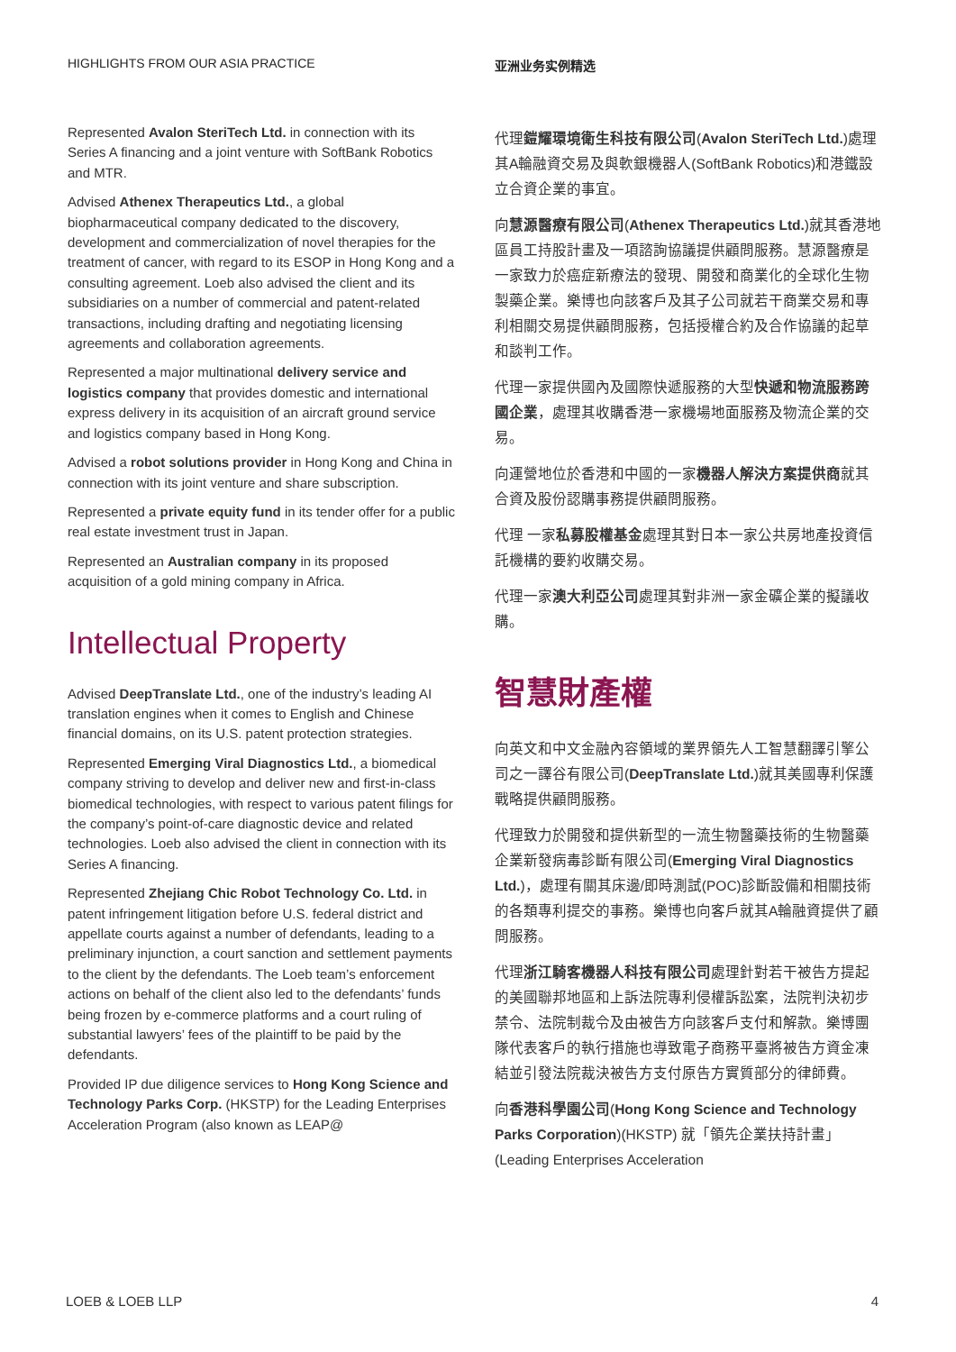HIGHLIGHTS FROM OUR ASIA PRACTICE
Represented Avalon SteriTech Ltd. in connection with its Series A financing and a joint venture with SoftBank Robotics and MTR.
Advised Athenex Therapeutics Ltd., a global biopharmaceutical company dedicated to the discovery, development and commercialization of novel therapies for the treatment of cancer, with regard to its ESOP in Hong Kong and a consulting agreement. Loeb also advised the client and its subsidiaries on a number of commercial and patent-related transactions, including drafting and negotiating licensing agreements and collaboration agreements.
Represented a major multinational delivery service and logistics company that provides domestic and international express delivery in its acquisition of an aircraft ground service and logistics company based in Hong Kong.
Advised a robot solutions provider in Hong Kong and China in connection with its joint venture and share subscription.
Represented a private equity fund in its tender offer for a public real estate investment trust in Japan.
Represented an Australian company in its proposed acquisition of a gold mining company in Africa.
Intellectual Property
Advised DeepTranslate Ltd., one of the industry’s leading AI translation engines when it comes to English and Chinese financial domains, on its U.S. patent protection strategies.
Represented Emerging Viral Diagnostics Ltd., a biomedical company striving to develop and deliver new and first-in-class biomedical technologies, with respect to various patent filings for the company’s point-of-care diagnostic device and related technologies. Loeb also advised the client in connection with its Series A financing.
Represented Zhejiang Chic Robot Technology Co. Ltd. in patent infringement litigation before U.S. federal district and appellate courts against a number of defendants, leading to a preliminary injunction, a court sanction and settlement payments to the client by the defendants. The Loeb team’s enforcement actions on behalf of the client also led to the defendants’ funds being frozen by e-commerce platforms and a court ruling of substantial lawyers’ fees of the plaintiff to be paid by the defendants.
Provided IP due diligence services to Hong Kong Science and Technology Parks Corp. (HKSTP) for the Leading Enterprises Acceleration Program (also known as LEAP@
亚洲业务实例精选
代理鎧耀環境衛生科技有限公司(Avalon SteriTech Ltd.)處理其A輪融資交易及與軟銀機器人(SoftBank Robotics)和港鐵設立合資企業的事宜。
向慧源醫療有限公司(Athenex Therapeutics Ltd.)就其香港地區員工持股計畫及一項諮詢協議提供顧問服務。慧源醫療是一家致力於癌症新療法的發現、開發和商業化的全球化生物製藥企業。樂博也向該客戶及其子公司就若干商業交易和專利相關交易提供顧問服務，包括授權合約及合作協議的起草和談判工作。
代理一家提供國內及國際快遞服務的大型快遞和物流服務跨國企業，處理其收購香港一家機場地面服務及物流企業的交易。
向運營地位於香港和中國的一家機器人解決方案提供商就其合資及股份認購事務提供顧問服務。
代理 一家私募股權基金處理其對日本一家公共房地產投資信託機構的要約收購交易。
代理一家澳大利亞公司處理其對非洲一家金礦企業的擬議收購。
智慧財產權
向英文和中文金融內容領域的業界領先人工智慧翻譯引擎公司之一譯谷有限公司(DeepTranslate Ltd.)就其美國專利保護戰略提供顧問服務。
代理致力於開發和提供新型的一流生物醫藥技術的生物醫藥企業新發病毒診斷有限公司(Emerging Viral Diagnostics Ltd.)，處理有關其床邊/即時測試(POC)診斷設備和相關技術的各類專利提交的事務。樂博也向客戶就其A輪融資提供了顧問服務。
代理浙江騎客機器人科技有限公司處理針對若干被告方提起的美國聯邦地區和上訴法院專利侵權訴訟案，法院判決初步禁令、法院制裁令及由被告方向該客戶支付和解款。樂博團隊代表客戶的執行措施也導致電子商務平臺將被告方資金凍結並引發法院裁決被告方支付原告方實質部分的律師費。
向香港科學園公司(Hong Kong Science and Technology Parks Corporation)(HKSTP) 就「領先企業扶持計畫」(Leading Enterprises Acceleration
LOEB & LOEB LLP 4